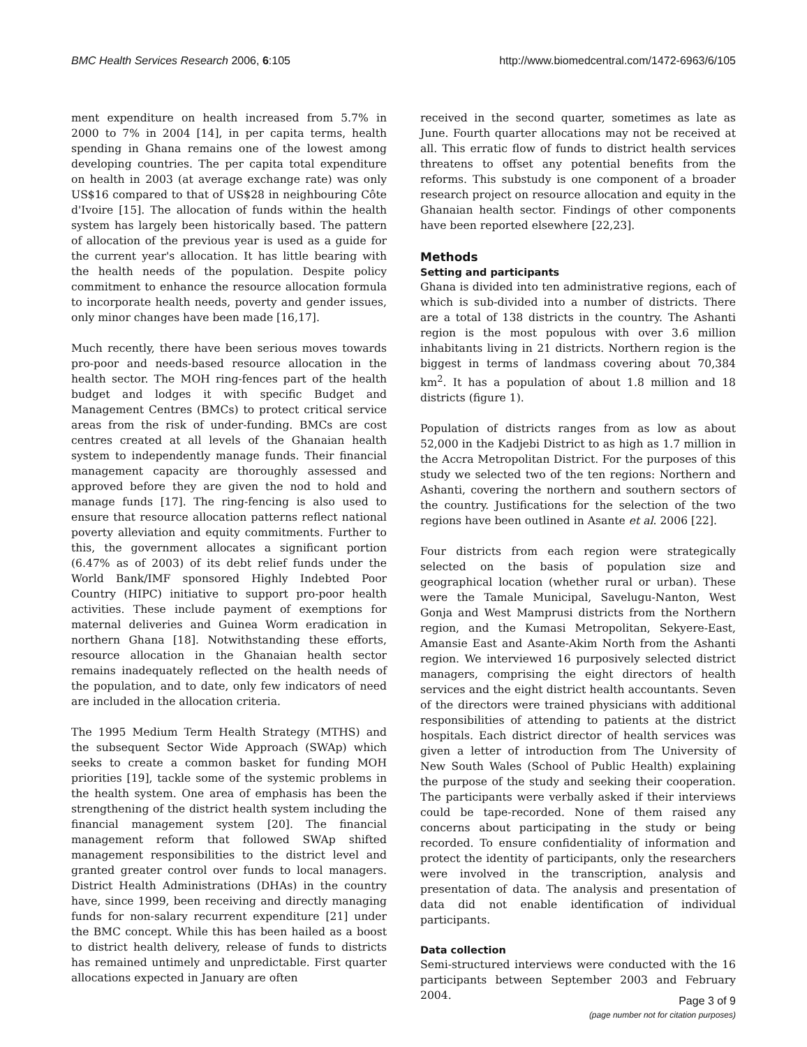BMC Health Services Research 2006, 6:105 http://www.biomedcentral.com/1472-6963/6/105
ment expenditure on health increased from 5.7% in 2000 to 7% in 2004 [14], in per capita terms, health spending in Ghana remains one of the lowest among developing countries. The per capita total expenditure on health in 2003 (at average exchange rate) was only US$16 compared to that of US$28 in neighbouring Côte d'Ivoire [15]. The allocation of funds within the health system has largely been historically based. The pattern of allocation of the previous year is used as a guide for the current year's allocation. It has little bearing with the health needs of the population. Despite policy commitment to enhance the resource allocation formula to incorporate health needs, poverty and gender issues, only minor changes have been made [16,17].
Much recently, there have been serious moves towards pro-poor and needs-based resource allocation in the health sector. The MOH ring-fences part of the health budget and lodges it with specific Budget and Management Centres (BMCs) to protect critical service areas from the risk of under-funding. BMCs are cost centres created at all levels of the Ghanaian health system to independently manage funds. Their financial management capacity are thoroughly assessed and approved before they are given the nod to hold and manage funds [17]. The ring-fencing is also used to ensure that resource allocation patterns reflect national poverty alleviation and equity commitments. Further to this, the government allocates a significant portion (6.47% as of 2003) of its debt relief funds under the World Bank/IMF sponsored Highly Indebted Poor Country (HIPC) initiative to support pro-poor health activities. These include payment of exemptions for maternal deliveries and Guinea Worm eradication in northern Ghana [18]. Notwithstanding these efforts, resource allocation in the Ghanaian health sector remains inadequately reflected on the health needs of the population, and to date, only few indicators of need are included in the allocation criteria.
The 1995 Medium Term Health Strategy (MTHS) and the subsequent Sector Wide Approach (SWAp) which seeks to create a common basket for funding MOH priorities [19], tackle some of the systemic problems in the health system. One area of emphasis has been the strengthening of the district health system including the financial management system [20]. The financial management reform that followed SWAp shifted management responsibilities to the district level and granted greater control over funds to local managers. District Health Administrations (DHAs) in the country have, since 1999, been receiving and directly managing funds for non-salary recurrent expenditure [21] under the BMC concept. While this has been hailed as a boost to district health delivery, release of funds to districts has remained untimely and unpredictable. First quarter allocations expected in January are often
received in the second quarter, sometimes as late as June. Fourth quarter allocations may not be received at all. This erratic flow of funds to district health services threatens to offset any potential benefits from the reforms. This substudy is one component of a broader research project on resource allocation and equity in the Ghanaian health sector. Findings of other components have been reported elsewhere [22,23].
Methods
Setting and participants
Ghana is divided into ten administrative regions, each of which is sub-divided into a number of districts. There are a total of 138 districts in the country. The Ashanti region is the most populous with over 3.6 million inhabitants living in 21 districts. Northern region is the biggest in terms of landmass covering about 70,384 km<sup>2</sup>. It has a population of about 1.8 million and 18 districts (figure 1).
Population of districts ranges from as low as about 52,000 in the Kadjebi District to as high as 1.7 million in the Accra Metropolitan District. For the purposes of this study we selected two of the ten regions: Northern and Ashanti, covering the northern and southern sectors of the country. Justifications for the selection of the two regions have been outlined in Asante et al. 2006 [22].
Four districts from each region were strategically selected on the basis of population size and geographical location (whether rural or urban). These were the Tamale Municipal, Savelugu-Nanton, West Gonja and West Mamprusi districts from the Northern region, and the Kumasi Metropolitan, Sekyere-East, Amansie East and Asante-Akim North from the Ashanti region. We interviewed 16 purposively selected district managers, comprising the eight directors of health services and the eight district health accountants. Seven of the directors were trained physicians with additional responsibilities of attending to patients at the district hospitals. Each district director of health services was given a letter of introduction from The University of New South Wales (School of Public Health) explaining the purpose of the study and seeking their cooperation. The participants were verbally asked if their interviews could be tape-recorded. None of them raised any concerns about participating in the study or being recorded. To ensure confidentiality of information and protect the identity of participants, only the researchers were involved in the transcription, analysis and presentation of data. The analysis and presentation of data did not enable identification of individual participants.
Data collection
Semi-structured interviews were conducted with the 16 participants between September 2003 and February 2004.
Page 3 of 9
(page number not for citation purposes)